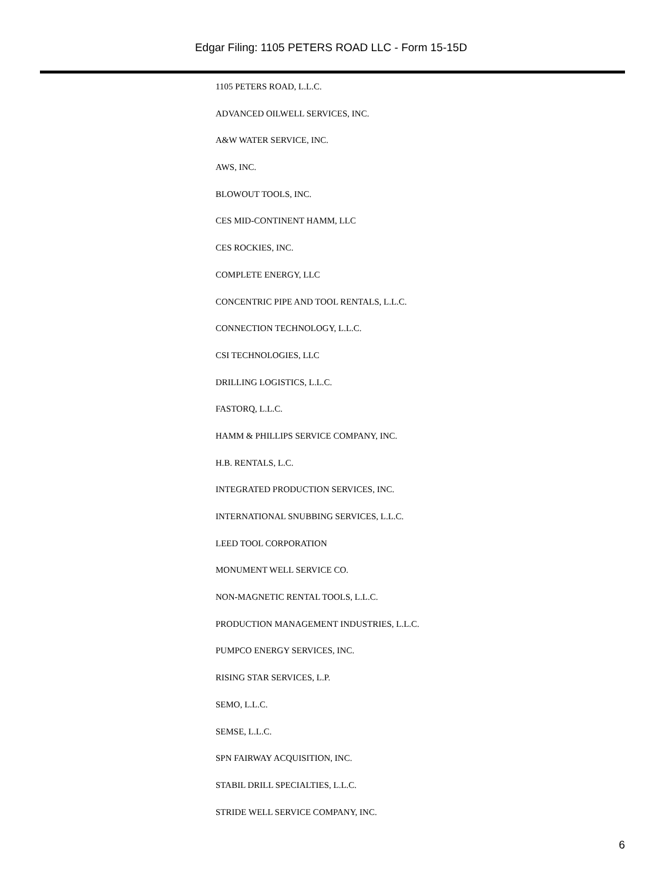Edgar Filing: 1105 PETERS ROAD LLC - Form 15-15D
1105 PETERS ROAD, L.L.C.
ADVANCED OILWELL SERVICES, INC.
A&W WATER SERVICE, INC.
AWS, INC.
BLOWOUT TOOLS, INC.
CES MID-CONTINENT HAMM, LLC
CES ROCKIES, INC.
COMPLETE ENERGY, LLC
CONCENTRIC PIPE AND TOOL RENTALS, L.L.C.
CONNECTION TECHNOLOGY, L.L.C.
CSI TECHNOLOGIES, LLC
DRILLING LOGISTICS, L.L.C.
FASTORQ, L.L.C.
HAMM & PHILLIPS SERVICE COMPANY, INC.
H.B. RENTALS, L.C.
INTEGRATED PRODUCTION SERVICES, INC.
INTERNATIONAL SNUBBING SERVICES, L.L.C.
LEED TOOL CORPORATION
MONUMENT WELL SERVICE CO.
NON-MAGNETIC RENTAL TOOLS, L.L.C.
PRODUCTION MANAGEMENT INDUSTRIES, L.L.C.
PUMPCO ENERGY SERVICES, INC.
RISING STAR SERVICES, L.P.
SEMO, L.L.C.
SEMSE, L.L.C.
SPN FAIRWAY ACQUISITION, INC.
STABIL DRILL SPECIALTIES, L.L.C.
STRIDE WELL SERVICE COMPANY, INC.
6